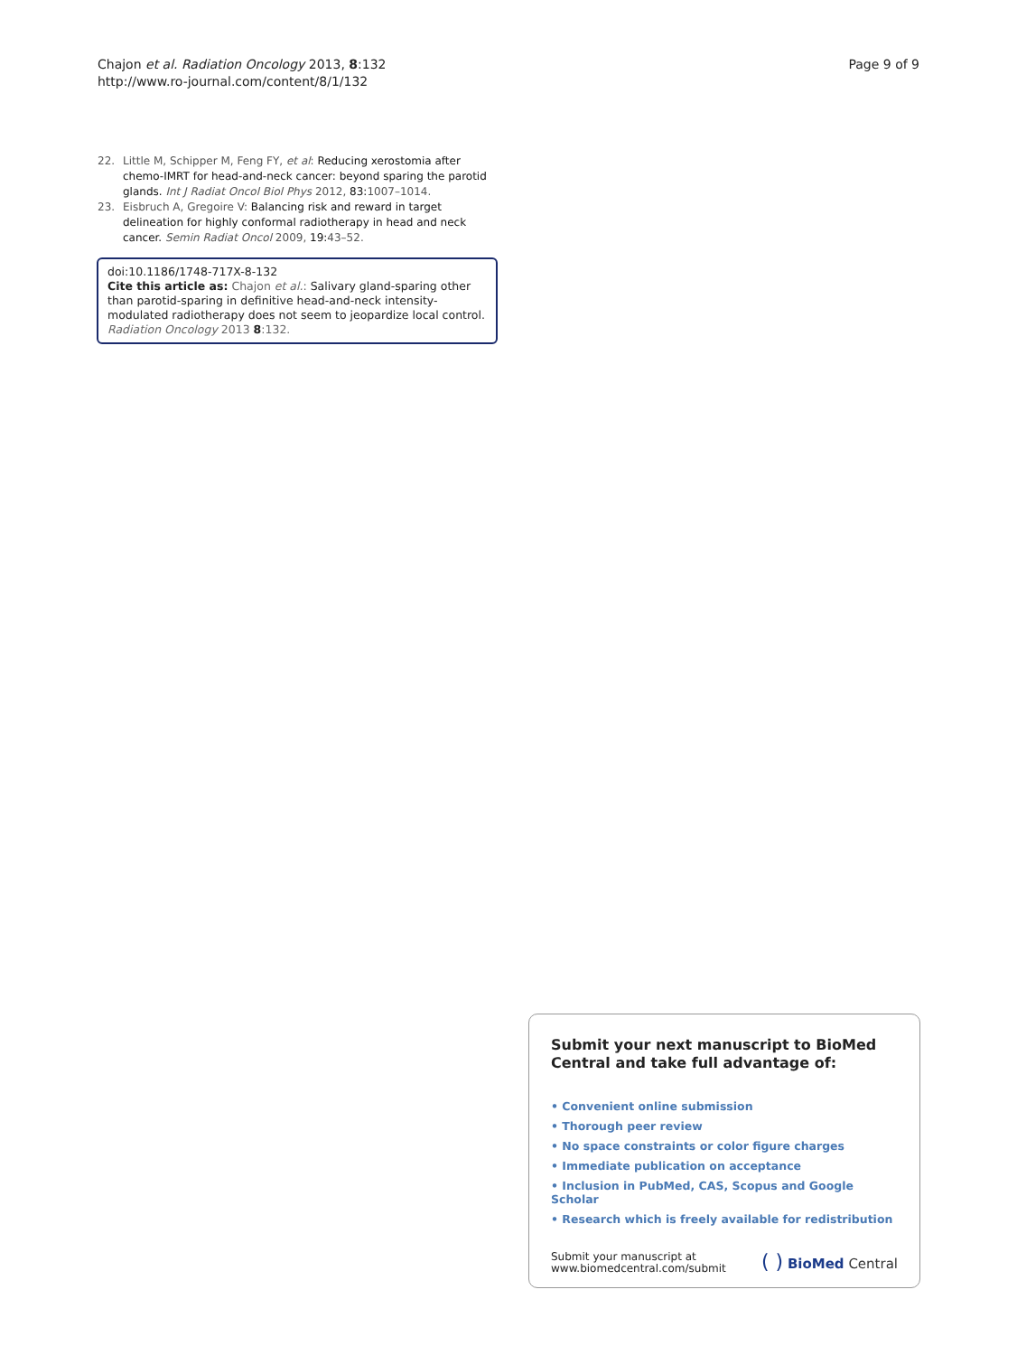Chajon et al. Radiation Oncology 2013, 8:132
http://www.ro-journal.com/content/8/1/132
Page 9 of 9
22. Little M, Schipper M, Feng FY, et al: Reducing xerostomia after chemo-IMRT for head-and-neck cancer: beyond sparing the parotid glands. Int J Radiat Oncol Biol Phys 2012, 83: 1007–1014.
23. Eisbruch A, Gregoire V: Balancing risk and reward in target delineation for highly conformal radiotherapy in head and neck cancer. Semin Radiat Oncol 2009, 19: 43–52.
doi:10.1186/1748-717X-8-132
Cite this article as: Chajon et al.: Salivary gland-sparing other than parotid-sparing in definitive head-and-neck intensity-modulated radiotherapy does not seem to jeopardize local control. Radiation Oncology 2013 8:132.
Submit your next manuscript to BioMed Central and take full advantage of:
• Convenient online submission
• Thorough peer review
• No space constraints or color figure charges
• Immediate publication on acceptance
• Inclusion in PubMed, CAS, Scopus and Google Scholar
• Research which is freely available for redistribution
Submit your manuscript at
www.biomedcentral.com/submit
( ) BioMed Central